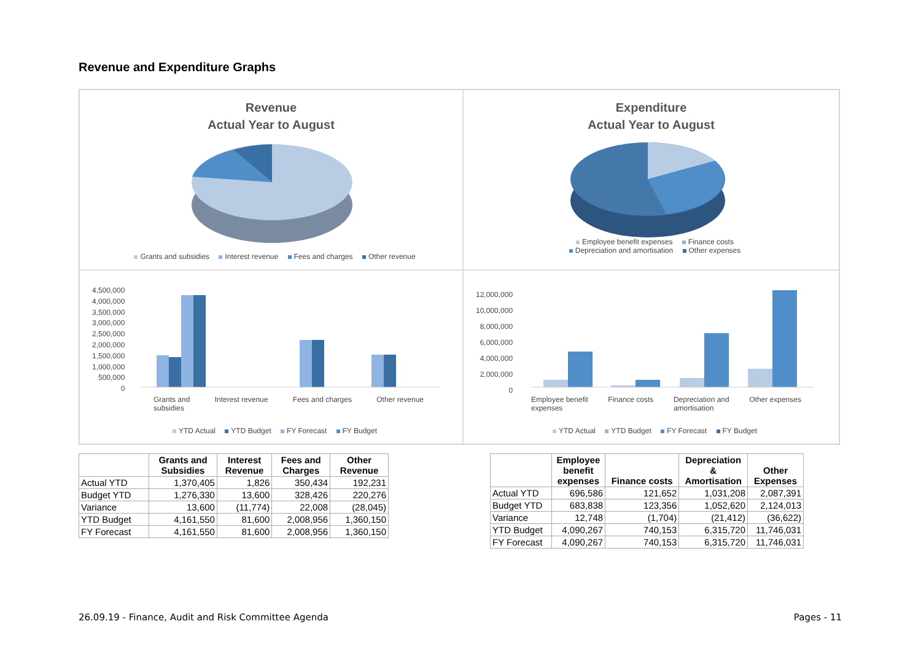Revenue and Expenditure Graphs
Revenue
Actual Year to August
Grants and subsidies Interest revenue Fees and charges Other revenue
Expenditure
Actual Year to August
Employee benefit expenses Finance costs
Depreciation and amortisation Other expenses
4,500,000
4,000,000
3,500,000
3,000,000
2,500,000
2,000,000
1,500,000
1,000,000
500,000
0
Grants and
subsidies Interest revenue Fees and charges Other revenue
YTD Actual YTD Budget FY Forecast FY Budget
12,000,000
10,000,000
8,000,000
6,000,000
4,000,000
2,000,000
0
Employee benefit
expenses Finance costs Depreciation and
amortisation Other expenses
YTD Actual YTD Budget FY Forecast FY Budget
| | Grants and Subsidies | Interest Revenue | Fees and Charges | Other Revenue |
| --- | --- | --- | --- | --- |
| Actual YTD | 1,370,405 | 1,826 | 350,434 | 192,231 |
| Budget YTD | 1,276,330 | 13,600 | 328,426 | 220,276 |
| Variance | 13,600 | (11,774) | 22,008 | (28,045) |
| YTD Budget | 4,161,550 | 81,600 | 2,008,956 | 1,360,150 |
| FY Forecast | 4,161,550 | 81,600 | 2,008,956 | 1,360,150 |
| | Employee benefit expenses | Finance costs | Depreciation & Amortisation | Other Expenses |
| --- | --- | --- | --- | --- |
| Actual YTD | 696,586 | 121,652 | 1,031,208 | 2,087,391 |
| Budget YTD | 683,838 | 123,356 | 1,052,620 | 2,124,013 |
| Variance | 12,748 | (1,704) | (21,412) | (36,622) |
| YTD Budget | 4,090,267 | 740,153 | 6,315,720 | 11,746,031 |
| FY Forecast | 4,090,267 | 740,153 | 6,315,720 | 11,746,031 |
26.09.19 - Finance, Audit and Risk Committee Agenda
Pages - 11